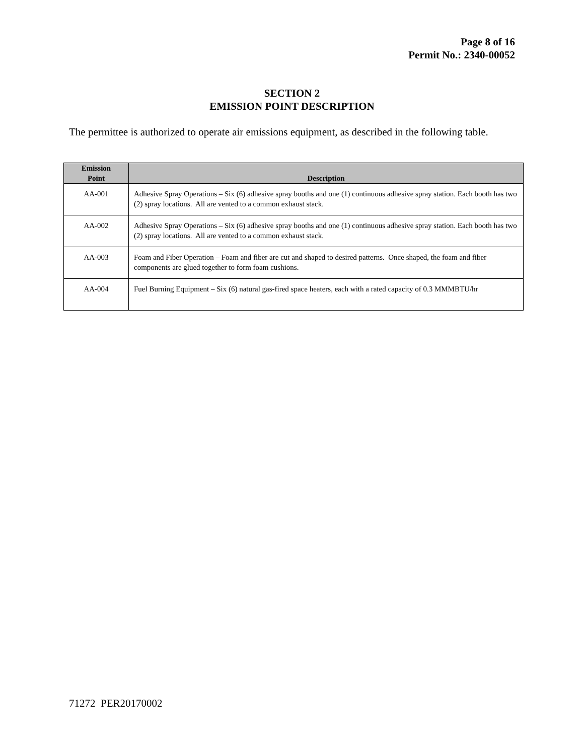Page 8 of 16
Permit No.: 2340-00052
SECTION 2
EMISSION POINT DESCRIPTION
The permittee is authorized to operate air emissions equipment, as described in the following table.
| Emission Point | Description |
| --- | --- |
| AA-001 | Adhesive Spray Operations – Six (6) adhesive spray booths and one (1) continuous adhesive spray station. Each booth has two (2) spray locations. All are vented to a common exhaust stack. |
| AA-002 | Adhesive Spray Operations – Six (6) adhesive spray booths and one (1) continuous adhesive spray station. Each booth has two (2) spray locations. All are vented to a common exhaust stack. |
| AA-003 | Foam and Fiber Operation – Foam and fiber are cut and shaped to desired patterns. Once shaped, the foam and fiber components are glued together to form foam cushions. |
| AA-004 | Fuel Burning Equipment – Six (6) natural gas-fired space heaters, each with a rated capacity of 0.3 MMMBTU/hr |
71272 PER20170002